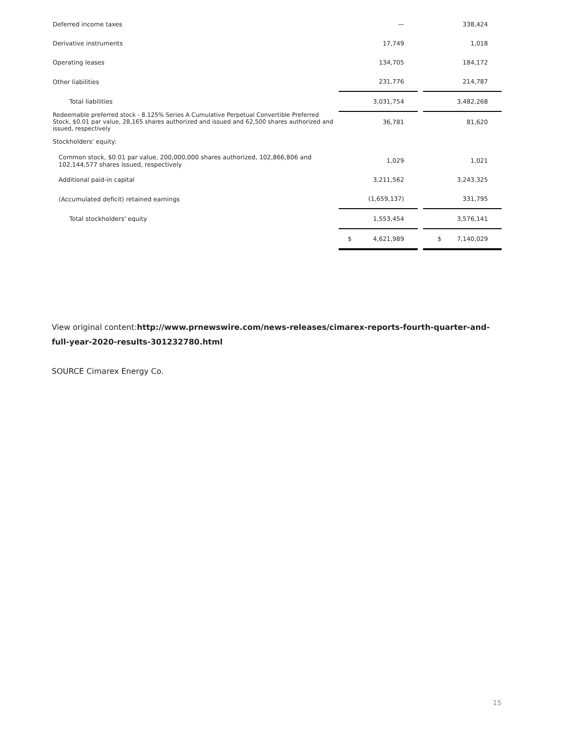| Deferred income taxes | — | | 338,424 |
| Derivative instruments | 17,749 | | 1,018 |
| Operating leases | 134,705 | | 184,172 |
| Other liabilities | 231,776 | | 214,787 |
| Total liabilities | 3,031,754 | | 3,482,268 |
| Redeemable preferred stock - 8.125% Series A Cumulative Perpetual Convertible Preferred Stock, $0.01 par value, 28,165 shares authorized and issued and 62,500 shares authorized and issued, respectively | 36,781 | | 81,620 |
| Stockholders' equity: | | | |
| Common stock, $0.01 par value, 200,000,000 shares authorized, 102,866,806 and 102,144,577 shares issued, respectively | 1,029 | | 1,021 |
| Additional paid-in capital | 3,211,562 | | 3,243,325 |
| (Accumulated deficit) retained earnings | (1,659,137) | | 331,795 |
| Total stockholders' equity | 1,553,454 | | 3,576,141 |
| | $ 4,621,989 | | $ 7,140,029 |
View original content:http://www.prnewswire.com/news-releases/cimarex-reports-fourth-quarter-and-full-year-2020-results-301232780.html
SOURCE Cimarex Energy Co.
15